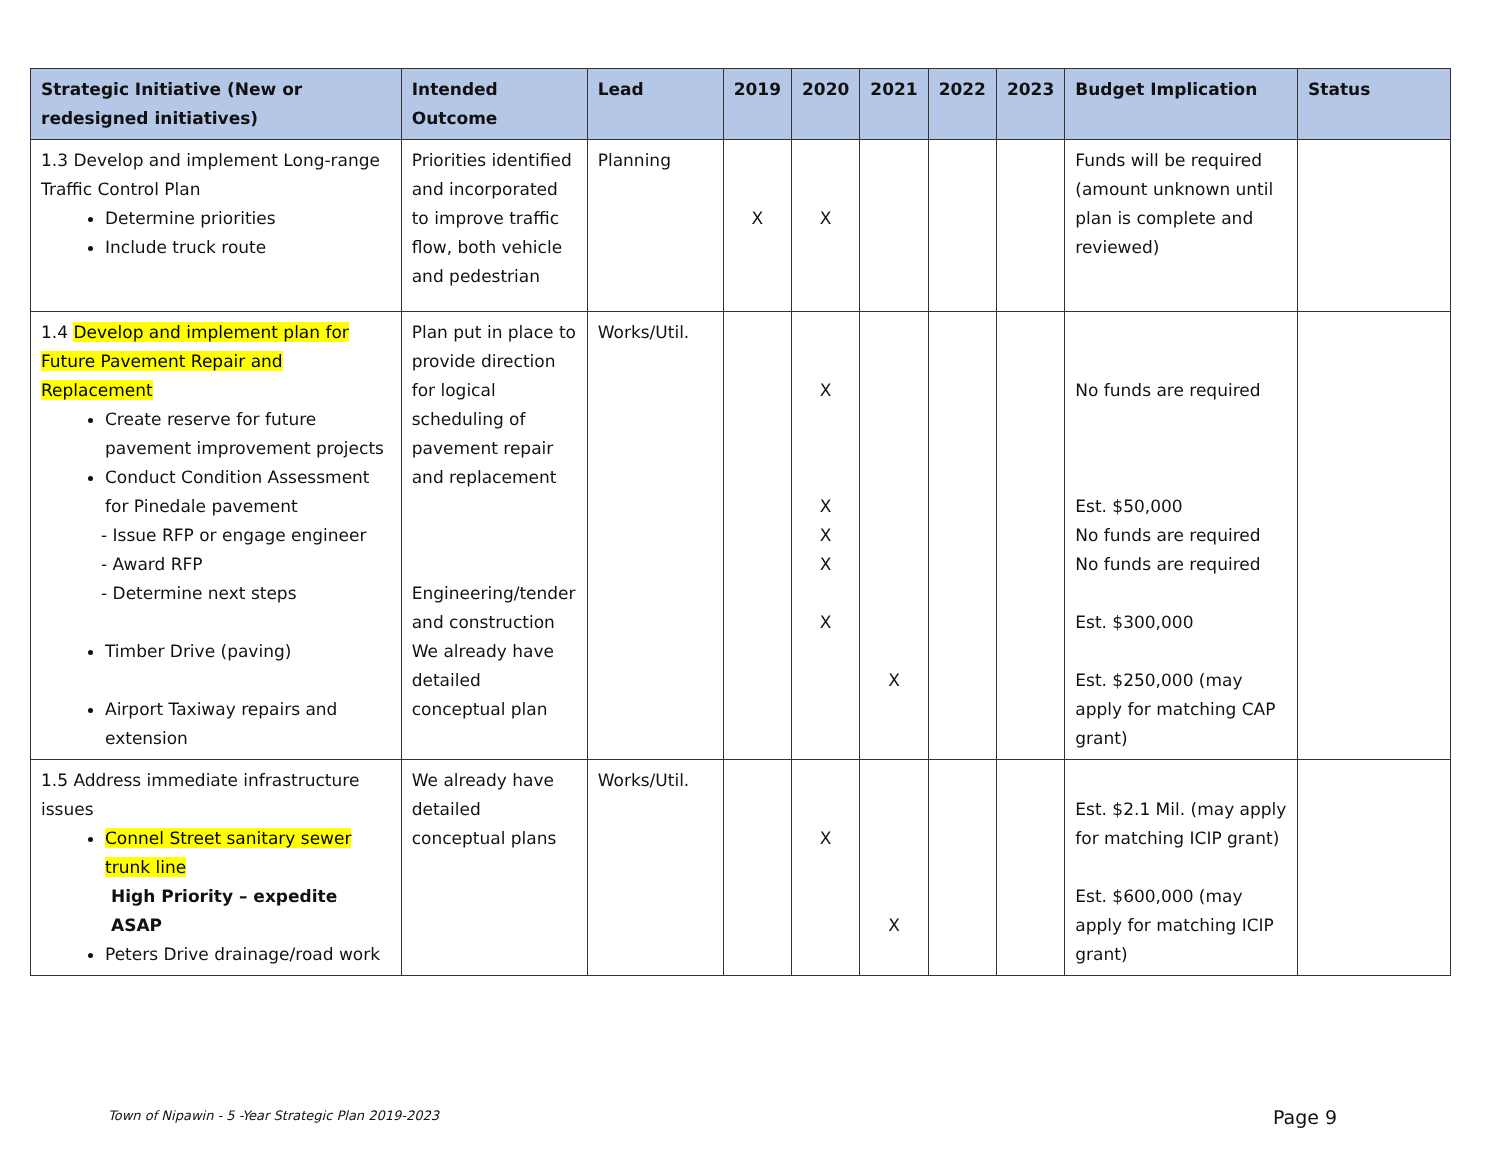| Strategic Initiative (New or redesigned initiatives) | Intended Outcome | Lead | 2019 | 2020 | 2021 | 2022 | 2023 | Budget Implication | Status |
| --- | --- | --- | --- | --- | --- | --- | --- | --- | --- |
| 1.3 Develop and implement Long-range Traffic Control Plan Determine priorities Include truck route | Priorities identified and incorporated to improve traffic flow, both vehicle and pedestrian | Planning | X | X | | | | Funds will be required (amount unknown until plan is complete and reviewed) | |
| 1.4 Develop and implement plan for Future Pavement Repair and Replacement Create reserve for future pavement improvement projects Conduct Condition Assessment for Pinedale pavement - Issue RFP or engage engineer - Award RFP - Determine next steps Timber Drive (paving) Airport Taxiway repairs and extension | Plan put in place to provide direction for logical scheduling of pavement repair and replacement Engineering/tender and construction We already have detailed conceptual plan | Works/Util. | | X X X X X | X | | | No funds are required Est. $50,000 No funds are required No funds are required Est. $300,000 Est. $250,000 (may apply for matching CAP grant) | |
| 1.5 Address immediate infrastructure issues Connel Street sanitary sewer trunk line High Priority – expedite ASAP Peters Drive drainage/road work | We already have detailed conceptual plans | Works/Util. | | X | X | | | Est. $2.1 Mil. (may apply for matching ICIP grant) Est. $600,000 (may apply for matching ICIP grant) | |
Town of Nipawin - 5 -Year Strategic Plan 2019-2023
Page 9